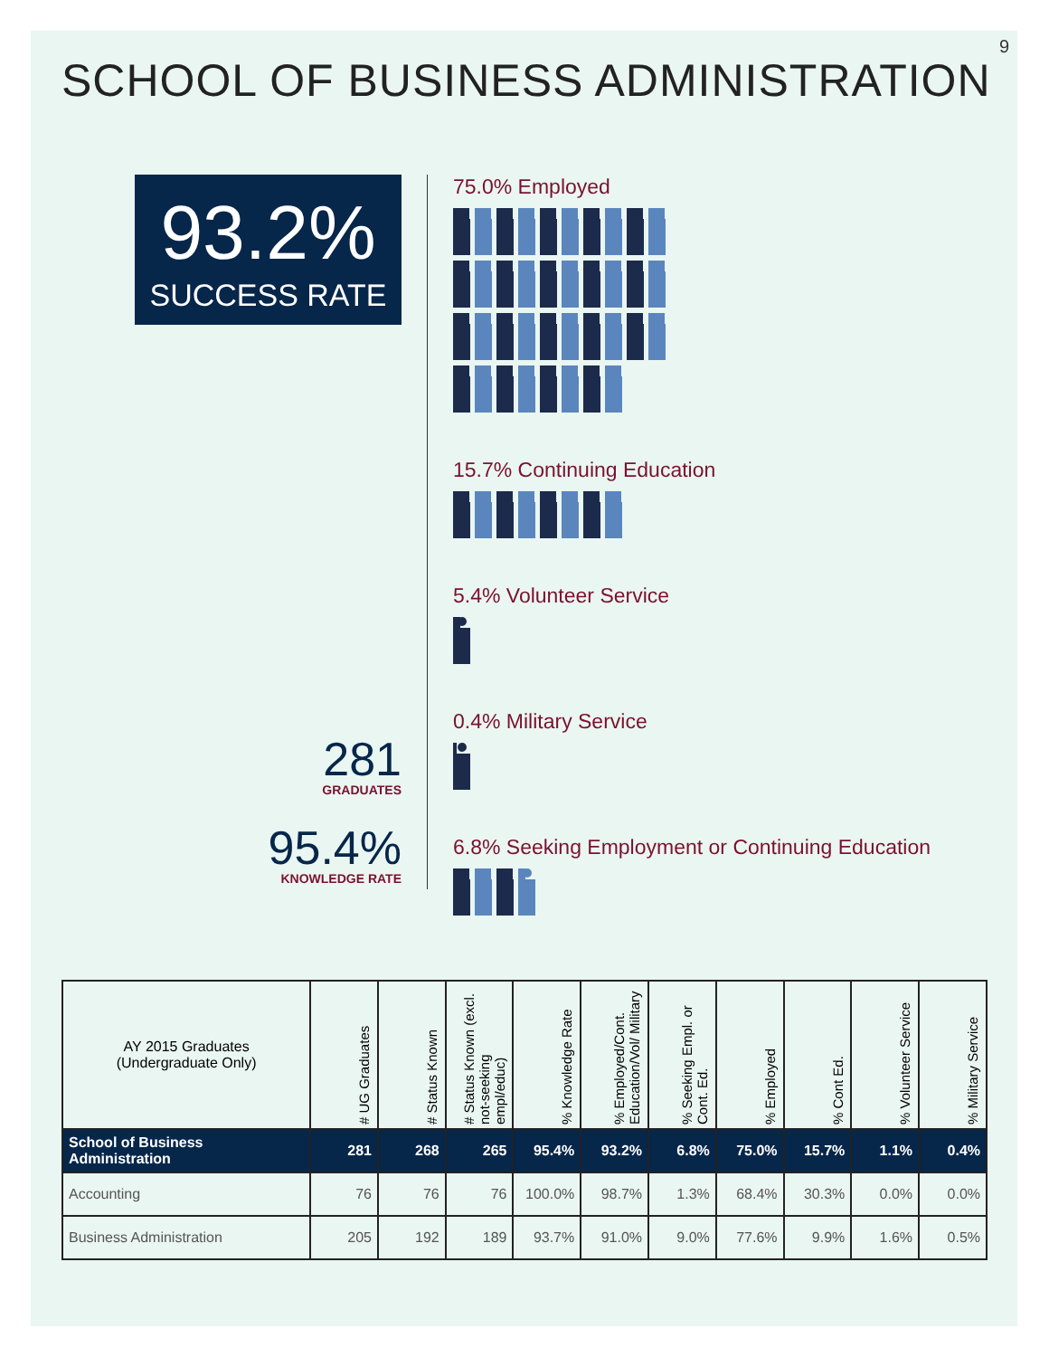9
SCHOOL OF BUSINESS ADMINISTRATION
93.2%
SUCCESS RATE
281
GRADUATES
95.4%
KNOWLEDGE RATE
75.0% Employed
15.7% Continuing Education
5.4% Volunteer Service
0.4% Military Service
6.8% Seeking Employment or Continuing Education
| AY 2015 Graduates (Undergraduate Only) | # UG Graduates | # Status Known | # Status Known (excl. not-seeking empl/educ) | % Knowledge Rate | % Employed/Cont. Education/Vol/ Military | % Seeking Empl. or Cont. Ed. | % Employed | % Cont Ed. | % Volunteer Service | % Military Service |
| --- | --- | --- | --- | --- | --- | --- | --- | --- | --- | --- |
| School of Business Administration | 281 | 268 | 265 | 95.4% | 93.2% | 6.8% | 75.0% | 15.7% | 1.1% | 0.4% |
| Accounting | 76 | 76 | 76 | 100.0% | 98.7% | 1.3% | 68.4% | 30.3% | 0.0% | 0.0% |
| Business Administration | 205 | 192 | 189 | 93.7% | 91.0% | 9.0% | 77.6% | 9.9% | 1.6% | 0.5% |